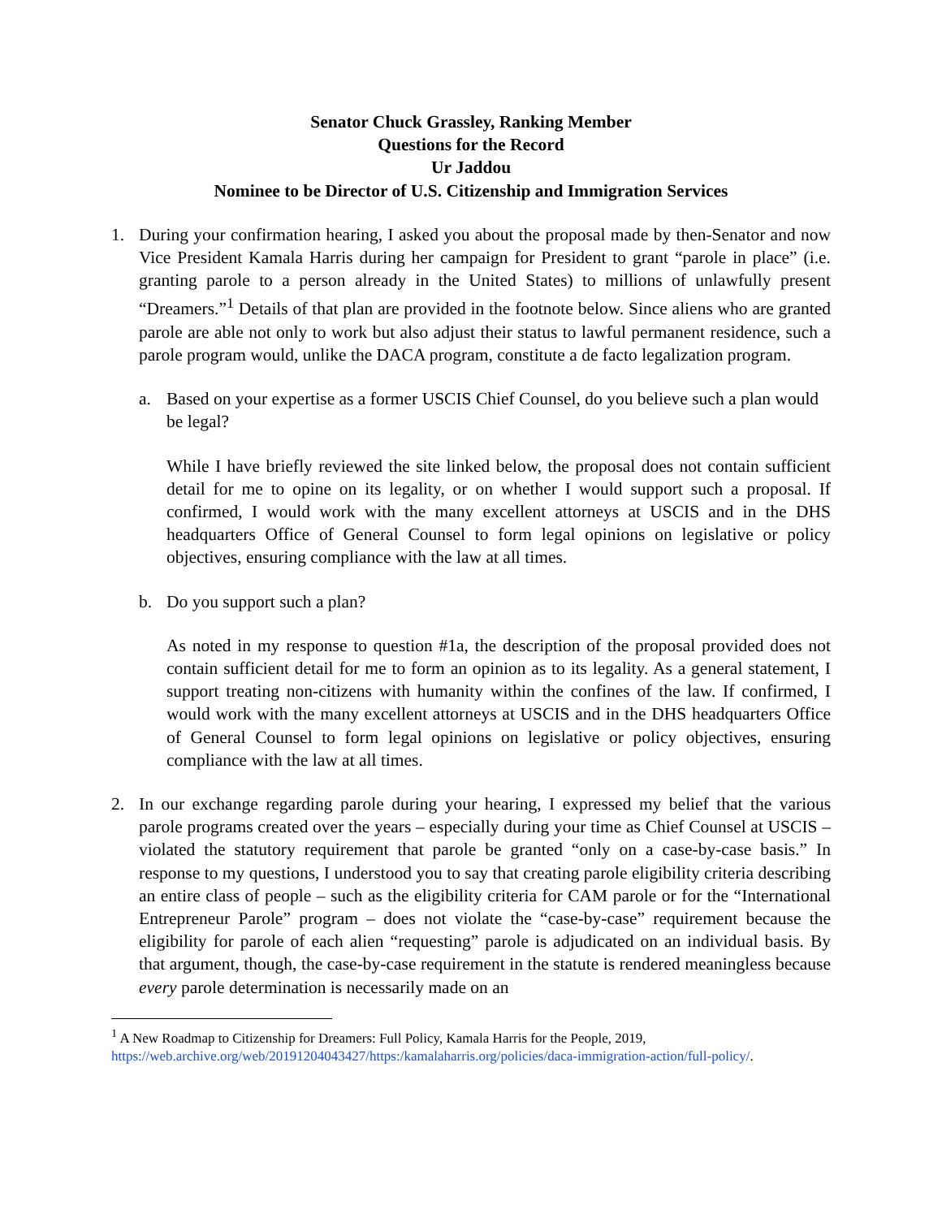Senator Chuck Grassley, Ranking Member
Questions for the Record
Ur Jaddou
Nominee to be Director of U.S. Citizenship and Immigration Services
1. During your confirmation hearing, I asked you about the proposal made by then-Senator and now Vice President Kamala Harris during her campaign for President to grant “parole in place” (i.e. granting parole to a person already in the United States) to millions of unlawfully present “Dreamers.”<sup>1</sup> Details of that plan are provided in the footnote below. Since aliens who are granted parole are able not only to work but also adjust their status to lawful permanent residence, such a parole program would, unlike the DACA program, constitute a de facto legalization program.
a. Based on your expertise as a former USCIS Chief Counsel, do you believe such a plan would be legal?
While I have briefly reviewed the site linked below, the proposal does not contain sufficient detail for me to opine on its legality, or on whether I would support such a proposal. If confirmed, I would work with the many excellent attorneys at USCIS and in the DHS headquarters Office of General Counsel to form legal opinions on legislative or policy objectives, ensuring compliance with the law at all times.
b. Do you support such a plan?
As noted in my response to question #1a, the description of the proposal provided does not contain sufficient detail for me to form an opinion as to its legality. As a general statement, I support treating non-citizens with humanity within the confines of the law. If confirmed, I would work with the many excellent attorneys at USCIS and in the DHS headquarters Office of General Counsel to form legal opinions on legislative or policy objectives, ensuring compliance with the law at all times.
2. In our exchange regarding parole during your hearing, I expressed my belief that the various parole programs created over the years – especially during your time as Chief Counsel at USCIS – violated the statutory requirement that parole be granted “only on a case-by-case basis.” In response to my questions, I understood you to say that creating parole eligibility criteria describing an entire class of people – such as the eligibility criteria for CAM parole or for the “International Entrepreneur Parole” program – does not violate the “case-by-case” requirement because the eligibility for parole of each alien “requesting” parole is adjudicated on an individual basis. By that argument, though, the case-by-case requirement in the statute is rendered meaningless because every parole determination is necessarily made on an
<sup>1</sup> A New Roadmap to Citizenship for Dreamers: Full Policy, Kamala Harris for the People, 2019, https://web.archive.org/web/20191204043427/https:/kamalaharris.org/policies/daca-immigration-action/full-policy/.